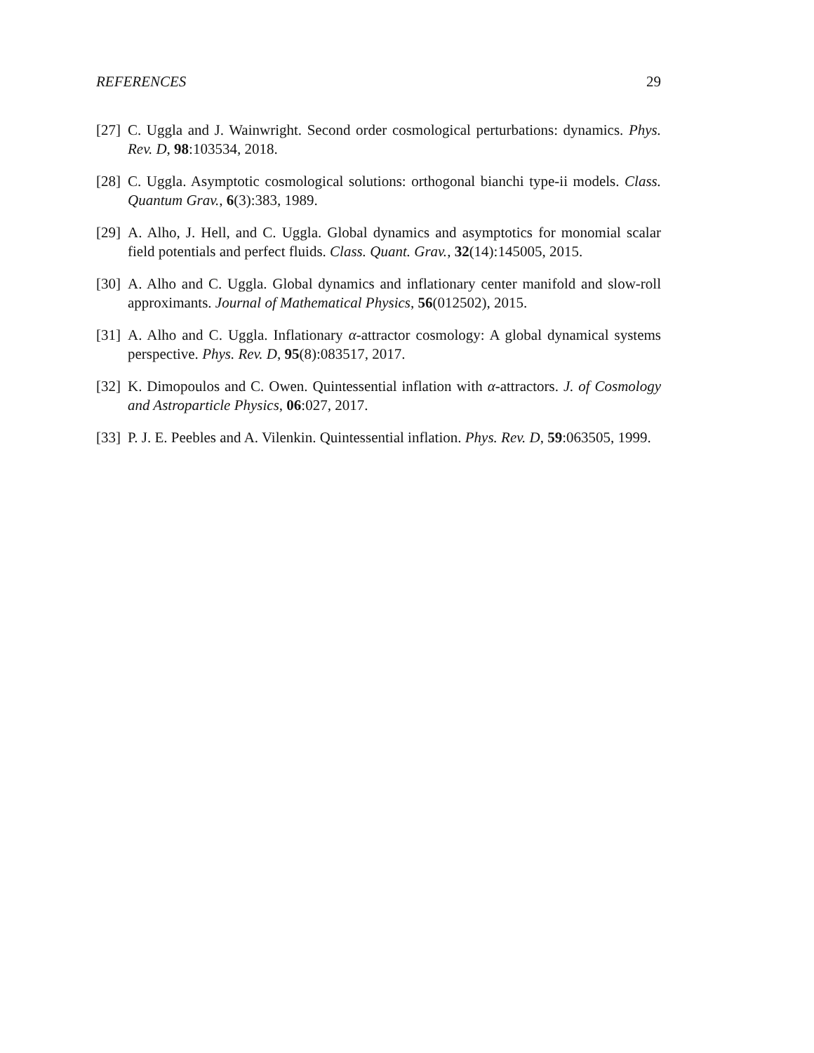REFERENCES 29
[27] C. Uggla and J. Wainwright. Second order cosmological perturbations: dynamics. Phys. Rev. D, 98:103534, 2018.
[28] C. Uggla. Asymptotic cosmological solutions: orthogonal bianchi type-ii models. Class. Quantum Grav., 6(3):383, 1989.
[29] A. Alho, J. Hell, and C. Uggla. Global dynamics and asymptotics for monomial scalar field potentials and perfect fluids. Class. Quant. Grav., 32(14):145005, 2015.
[30] A. Alho and C. Uggla. Global dynamics and inflationary center manifold and slow-roll approximants. Journal of Mathematical Physics, 56(012502), 2015.
[31] A. Alho and C. Uggla. Inflationary α-attractor cosmology: A global dynamical systems perspective. Phys. Rev. D, 95(8):083517, 2017.
[32] K. Dimopoulos and C. Owen. Quintessential inflation with α-attractors. J. of Cosmology and Astroparticle Physics, 06:027, 2017.
[33] P. J. E. Peebles and A. Vilenkin. Quintessential inflation. Phys. Rev. D, 59:063505, 1999.